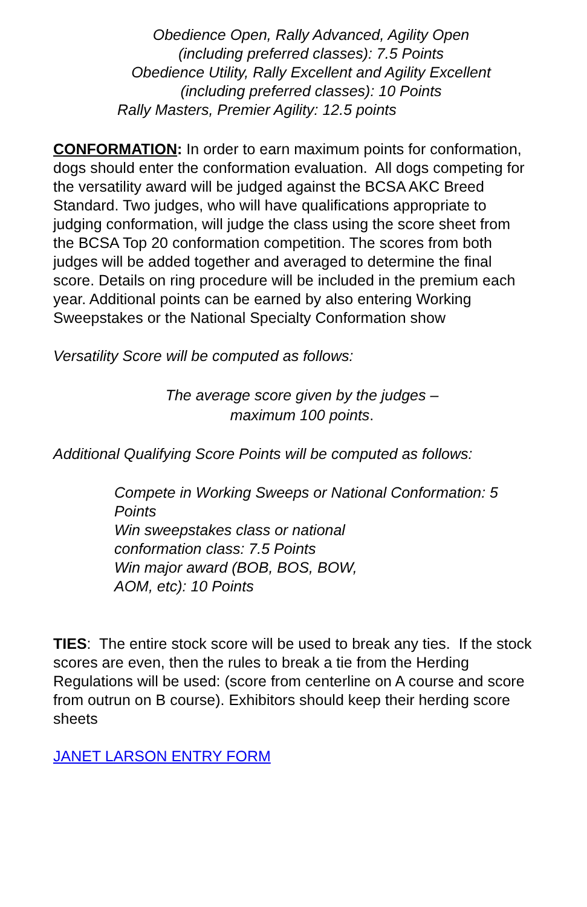Obedience Open, Rally Advanced, Agility Open
(including preferred classes): 7.5 Points
Obedience Utility, Rally Excellent and Agility Excellent
(including preferred classes): 10 Points
Rally Masters, Premier Agility: 12.5 points
CONFORMATION: In order to earn maximum points for conformation, dogs should enter the conformation evaluation. All dogs competing for the versatility award will be judged against the BCSA AKC Breed Standard. Two judges, who will have qualifications appropriate to judging conformation, will judge the class using the score sheet from the BCSA Top 20 conformation competition. The scores from both judges will be added together and averaged to determine the final score. Details on ring procedure will be included in the premium each year. Additional points can be earned by also entering Working Sweepstakes or the National Specialty Conformation show
Versatility Score will be computed as follows:
The average score given by the judges –
maximum 100 points.
Additional Qualifying Score Points will be computed as follows:
Compete in Working Sweeps or National Conformation: 5 Points
Win sweepstakes class or national
conformation class: 7.5 Points
Win major award (BOB, BOS, BOW,
AOM, etc): 10 Points
TIES: The entire stock score will be used to break any ties. If the stock scores are even, then the rules to break a tie from the Herding Regulations will be used: (score from centerline on A course and score from outrun on B course). Exhibitors should keep their herding score sheets
JANET LARSON ENTRY FORM